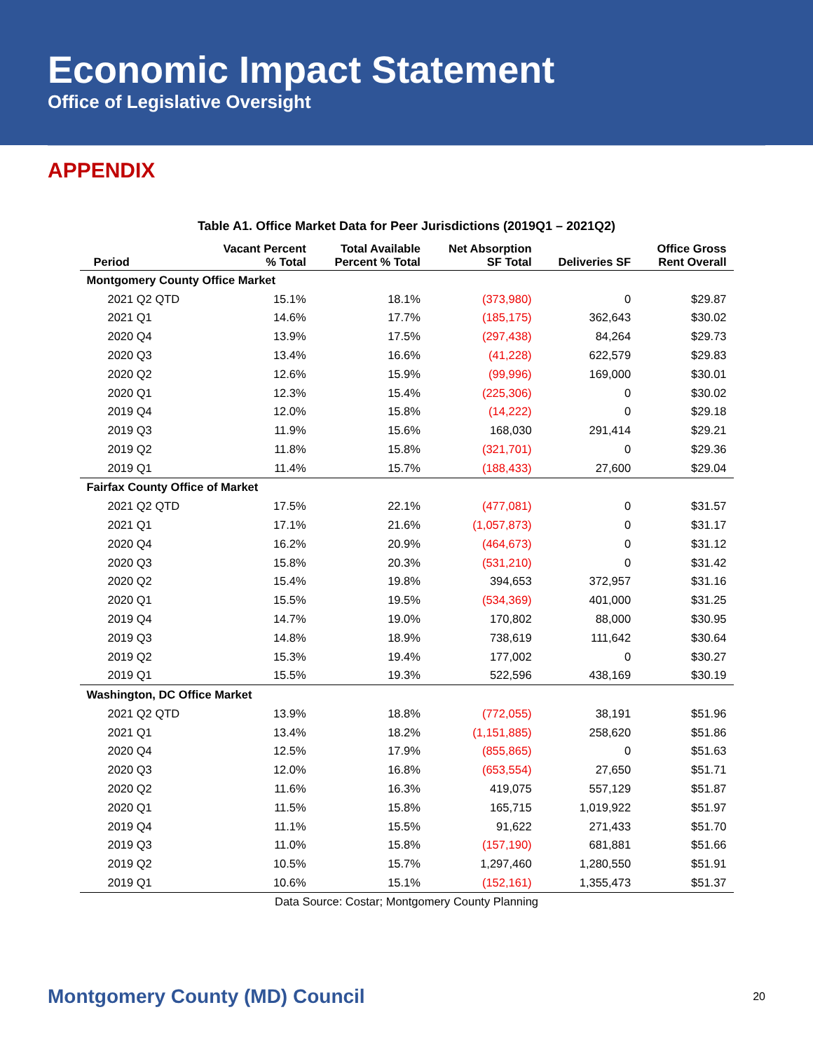Economic Impact Statement
Office of Legislative Oversight
APPENDIX
Table A1. Office Market Data for Peer Jurisdictions (2019Q1 – 2021Q2)
| Period | Vacant Percent % Total | Total Available Percent % Total | Net Absorption SF Total | Deliveries SF | Office Gross Rent Overall |
| --- | --- | --- | --- | --- | --- |
| Montgomery County Office Market | | | | | |
| 2021 Q2 QTD | 15.1% | 18.1% | (373,980) | 0 | $29.87 |
| 2021 Q1 | 14.6% | 17.7% | (185,175) | 362,643 | $30.02 |
| 2020 Q4 | 13.9% | 17.5% | (297,438) | 84,264 | $29.73 |
| 2020 Q3 | 13.4% | 16.6% | (41,228) | 622,579 | $29.83 |
| 2020 Q2 | 12.6% | 15.9% | (99,996) | 169,000 | $30.01 |
| 2020 Q1 | 12.3% | 15.4% | (225,306) | 0 | $30.02 |
| 2019 Q4 | 12.0% | 15.8% | (14,222) | 0 | $29.18 |
| 2019 Q3 | 11.9% | 15.6% | 168,030 | 291,414 | $29.21 |
| 2019 Q2 | 11.8% | 15.8% | (321,701) | 0 | $29.36 |
| 2019 Q1 | 11.4% | 15.7% | (188,433) | 27,600 | $29.04 |
| Fairfax County Office of Market | | | | | |
| 2021 Q2 QTD | 17.5% | 22.1% | (477,081) | 0 | $31.57 |
| 2021 Q1 | 17.1% | 21.6% | (1,057,873) | 0 | $31.17 |
| 2020 Q4 | 16.2% | 20.9% | (464,673) | 0 | $31.12 |
| 2020 Q3 | 15.8% | 20.3% | (531,210) | 0 | $31.42 |
| 2020 Q2 | 15.4% | 19.8% | 394,653 | 372,957 | $31.16 |
| 2020 Q1 | 15.5% | 19.5% | (534,369) | 401,000 | $31.25 |
| 2019 Q4 | 14.7% | 19.0% | 170,802 | 88,000 | $30.95 |
| 2019 Q3 | 14.8% | 18.9% | 738,619 | 111,642 | $30.64 |
| 2019 Q2 | 15.3% | 19.4% | 177,002 | 0 | $30.27 |
| 2019 Q1 | 15.5% | 19.3% | 522,596 | 438,169 | $30.19 |
| Washington, DC Office Market | | | | | |
| 2021 Q2 QTD | 13.9% | 18.8% | (772,055) | 38,191 | $51.96 |
| 2021 Q1 | 13.4% | 18.2% | (1,151,885) | 258,620 | $51.86 |
| 2020 Q4 | 12.5% | 17.9% | (855,865) | 0 | $51.63 |
| 2020 Q3 | 12.0% | 16.8% | (653,554) | 27,650 | $51.71 |
| 2020 Q2 | 11.6% | 16.3% | 419,075 | 557,129 | $51.87 |
| 2020 Q1 | 11.5% | 15.8% | 165,715 | 1,019,922 | $51.97 |
| 2019 Q4 | 11.1% | 15.5% | 91,622 | 271,433 | $51.70 |
| 2019 Q3 | 11.0% | 15.8% | (157,190) | 681,881 | $51.66 |
| 2019 Q2 | 10.5% | 15.7% | 1,297,460 | 1,280,550 | $51.91 |
| 2019 Q1 | 10.6% | 15.1% | (152,161) | 1,355,473 | $51.37 |
Data Source: Costar; Montgomery County Planning
Montgomery County (MD) Council 20